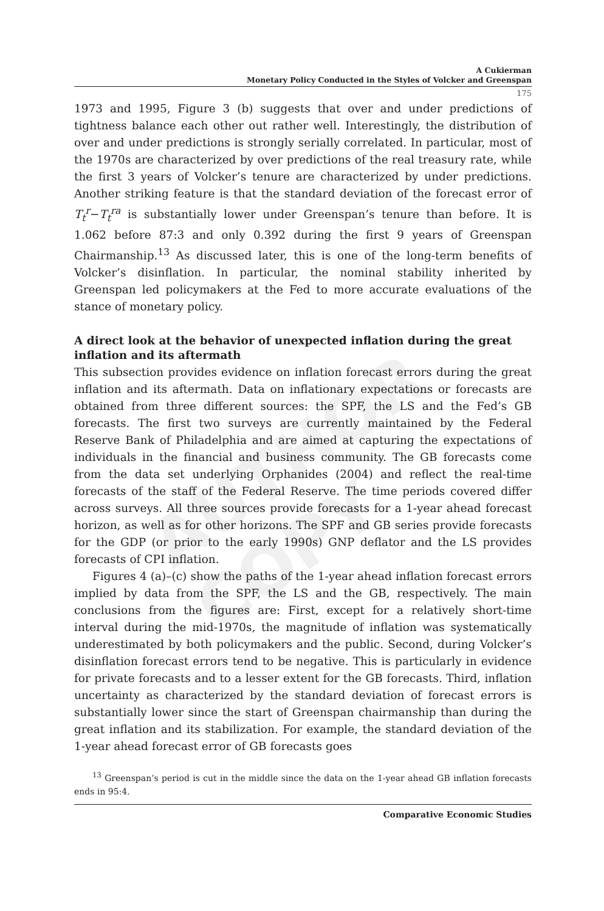AUTHOR COPY
A Cukierman
Monetary Policy Conducted in the Styles of Volcker and Greenspan
175
1973 and 1995, Figure 3 (b) suggests that over and under predictions of tightness balance each other out rather well. Interestingly, the distribution of over and under predictions is strongly serially correlated. In particular, most of the 1970s are characterized by over predictions of the real treasury rate, while the first 3 years of Volcker’s tenure are characterized by under predictions. Another striking feature is that the standard deviation of the forecast error of T<sub>t</sub><sup>r</sup>−T<sub>t</sub><sup>ra</sup> is substantially lower under Greenspan’s tenure than before. It is 1.062 before 87:3 and only 0.392 during the first 9 years of Greenspan Chairmanship.<sup>13</sup> As discussed later, this is one of the long-term benefits of Volcker’s disinflation. In particular, the nominal stability inherited by Greenspan led policymakers at the Fed to more accurate evaluations of the stance of monetary policy.
A direct look at the behavior of unexpected inflation during the great inflation and its aftermath
This subsection provides evidence on inflation forecast errors during the great inflation and its aftermath. Data on inflationary expectations or forecasts are obtained from three different sources: the SPF, the LS and the Fed’s GB forecasts. The first two surveys are currently maintained by the Federal Reserve Bank of Philadelphia and are aimed at capturing the expectations of individuals in the financial and business community. The GB forecasts come from the data set underlying Orphanides (2004) and reflect the real-time forecasts of the staff of the Federal Reserve. The time periods covered differ across surveys. All three sources provide forecasts for a 1-year ahead forecast horizon, as well as for other horizons. The SPF and GB series provide forecasts for the GDP (or prior to the early 1990s) GNP deflator and the LS provides forecasts of CPI inflation.
Figures 4 (a)–(c) show the paths of the 1-year ahead inflation forecast errors implied by data from the SPF, the LS and the GB, respectively. The main conclusions from the figures are: First, except for a relatively short-time interval during the mid-1970s, the magnitude of inflation was systematically underestimated by both policymakers and the public. Second, during Volcker’s disinflation forecast errors tend to be negative. This is particularly in evidence for private forecasts and to a lesser extent for the GB forecasts. Third, inflation uncertainty as characterized by the standard deviation of forecast errors is substantially lower since the start of Greenspan chairmanship than during the great inflation and its stabilization. For example, the standard deviation of the 1-year ahead forecast error of GB forecasts goes
<sup>13</sup> Greenspan’s period is cut in the middle since the data on the 1-year ahead GB inflation forecasts ends in 95:4.
Comparative Economic Studies